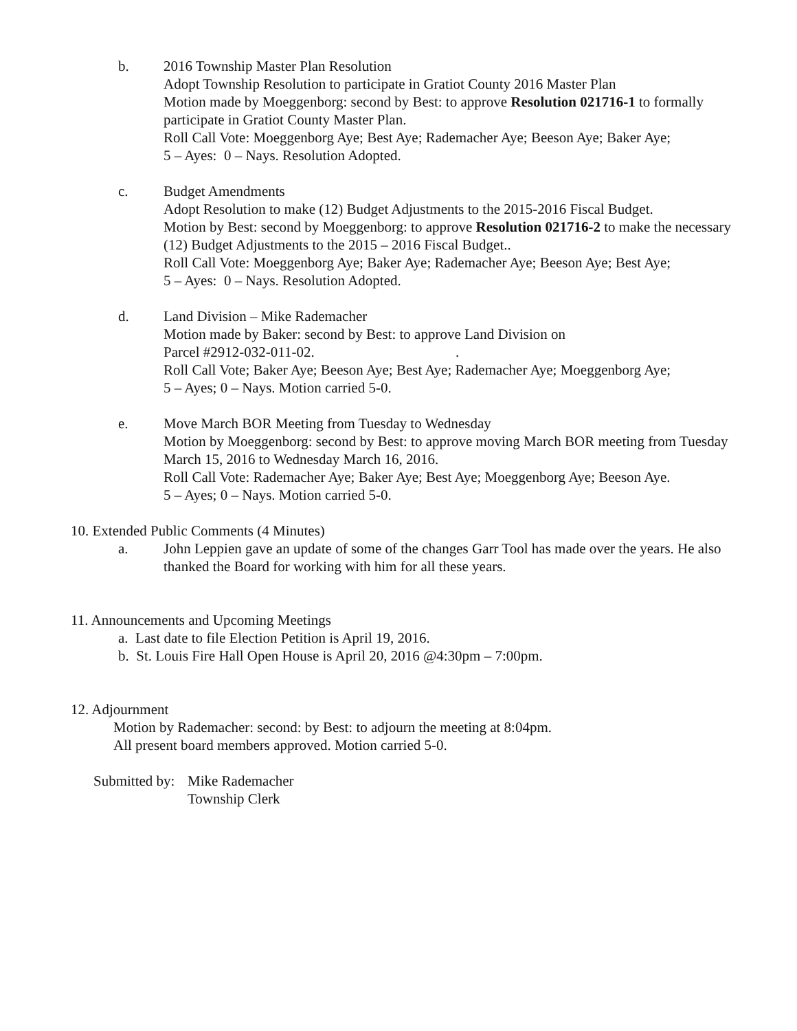b. 2016 Township Master Plan Resolution
Adopt Township Resolution to participate in Gratiot County 2016 Master Plan
Motion made by Moeggenborg: second by Best: to approve Resolution 021716-1 to formally participate in Gratiot County Master Plan.
Roll Call Vote: Moeggenborg Aye; Best Aye; Rademacher Aye; Beeson Aye; Baker Aye;
5 – Ayes: 0 – Nays. Resolution Adopted.
c. Budget Amendments
Adopt Resolution to make (12) Budget Adjustments to the 2015-2016 Fiscal Budget.
Motion by Best: second by Moeggenborg: to approve Resolution 021716-2 to make the necessary (12) Budget Adjustments to the 2015 – 2016 Fiscal Budget..
Roll Call Vote: Moeggenborg Aye; Baker Aye; Rademacher Aye; Beeson Aye; Best Aye;
5 – Ayes: 0 – Nays. Resolution Adopted.
d. Land Division – Mike Rademacher
Motion made by Baker: second by Best: to approve Land Division on
Parcel #2912-032-011-02. .
Roll Call Vote; Baker Aye; Beeson Aye; Best Aye; Rademacher Aye; Moeggenborg Aye;
5 – Ayes; 0 – Nays. Motion carried 5-0.
e. Move March BOR Meeting from Tuesday to Wednesday
Motion by Moeggenborg: second by Best: to approve moving March BOR meeting from Tuesday March 15, 2016 to Wednesday March 16, 2016.
Roll Call Vote: Rademacher Aye; Baker Aye; Best Aye; Moeggenborg Aye; Beeson Aye.
5 – Ayes; 0 – Nays. Motion carried 5-0.
10. Extended Public Comments (4 Minutes)
a. John Leppien gave an update of some of the changes Garr Tool has made over the years. He also thanked the Board for working with him for all these years.
11. Announcements and Upcoming Meetings
a. Last date to file Election Petition is April 19, 2016.
b. St. Louis Fire Hall Open House is April 20, 2016 @4:30pm – 7:00pm.
12. Adjournment
Motion by Rademacher: second: by Best: to adjourn the meeting at 8:04pm.
All present board members approved. Motion carried 5-0.
Submitted by:
Mike Rademacher
Township Clerk